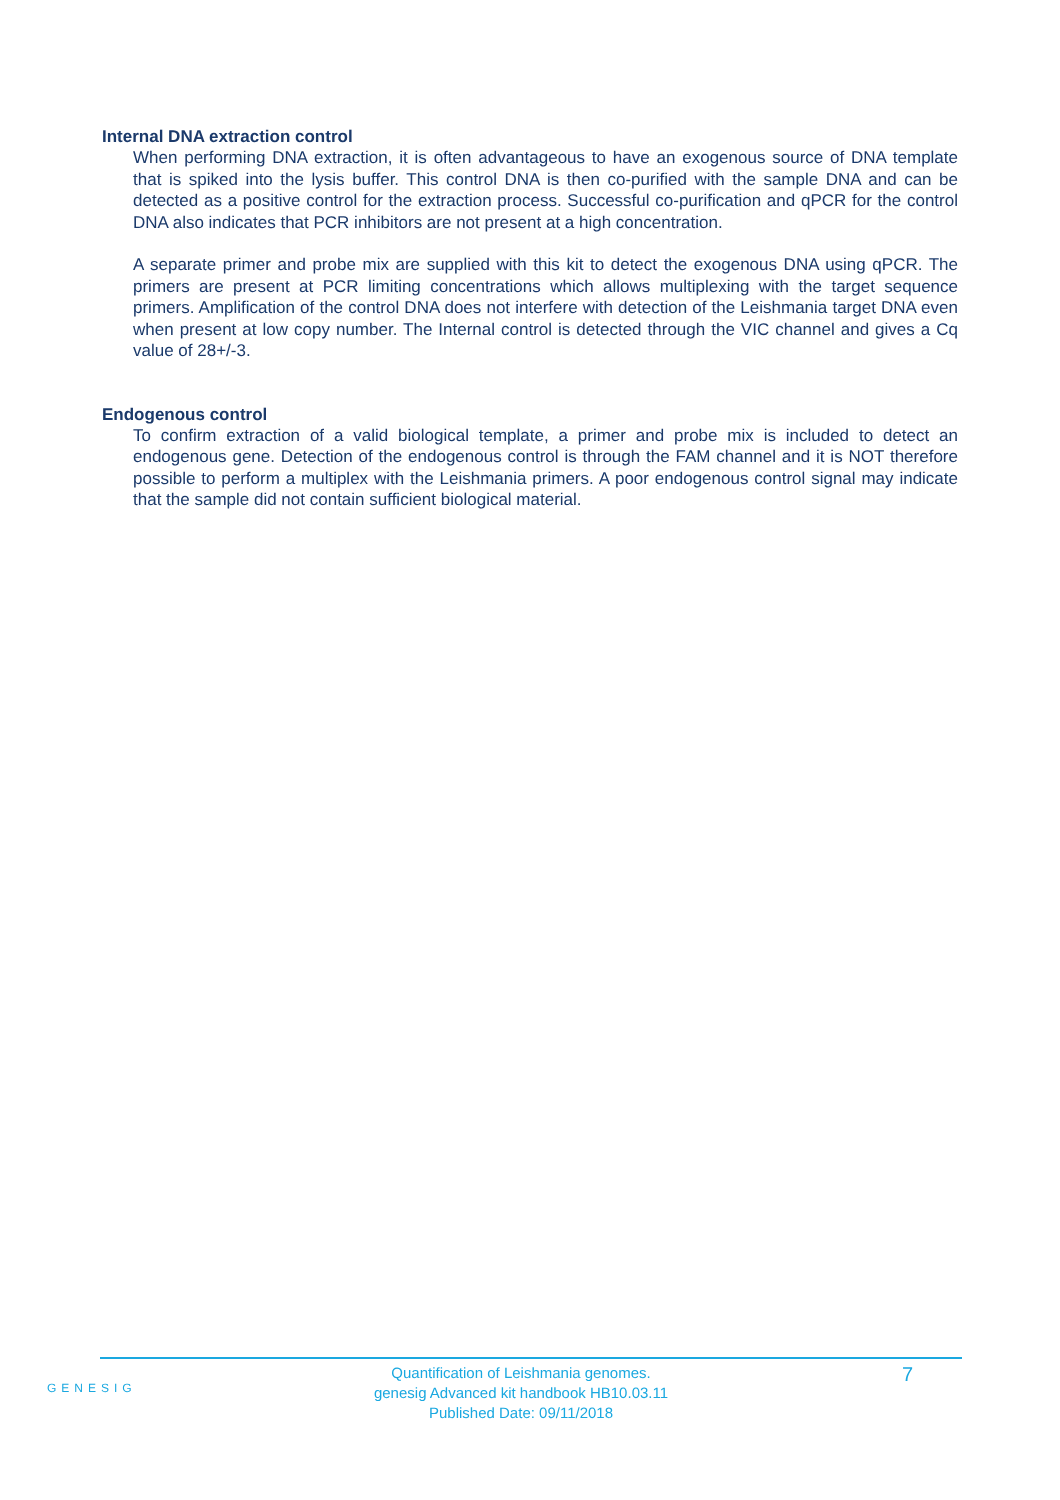Internal DNA extraction control
When performing DNA extraction, it is often advantageous to have an exogenous source of DNA template that is spiked into the lysis buffer. This control DNA is then co-purified with the sample DNA and can be detected as a positive control for the extraction process. Successful co-purification and qPCR for the control DNA also indicates that PCR inhibitors are not present at a high concentration.
A separate primer and probe mix are supplied with this kit to detect the exogenous DNA using qPCR. The primers are present at PCR limiting concentrations which allows multiplexing with the target sequence primers. Amplification of the control DNA does not interfere with detection of the Leishmania target DNA even when present at low copy number. The Internal control is detected through the VIC channel and gives a Cq value of 28+/-3.
Endogenous control
To confirm extraction of a valid biological template, a primer and probe mix is included to detect an endogenous gene. Detection of the endogenous control is through the FAM channel and it is NOT therefore possible to perform a multiplex with the Leishmania primers. A poor endogenous control signal may indicate that the sample did not contain sufficient biological material.
GENESIG
Quantification of Leishmania genomes.
genesig Advanced kit handbook HB10.03.11
Published Date: 09/11/2018
7